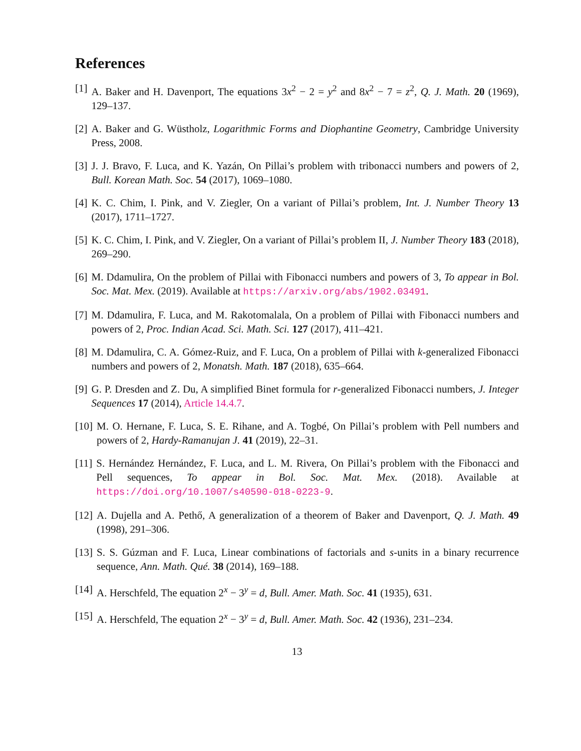References
[1] A. Baker and H. Davenport, The equations 3x<sup>2</sup> − 2 = y<sup>2</sup> and 8x<sup>2</sup> − 7 = z<sup>2</sup>, Q. J. Math. 20 (1969), 129–137.
[2] A. Baker and G. Wüstholz, Logarithmic Forms and Diophantine Geometry, Cambridge University Press, 2008.
[3] J. J. Bravo, F. Luca, and K. Yazán, On Pillai’s problem with tribonacci numbers and powers of 2, Bull. Korean Math. Soc. 54 (2017), 1069–1080.
[4] K. C. Chim, I. Pink, and V. Ziegler, On a variant of Pillai’s problem, Int. J. Number Theory 13 (2017), 1711–1727.
[5] K. C. Chim, I. Pink, and V. Ziegler, On a variant of Pillai’s problem II, J. Number Theory 183 (2018), 269–290.
[6] M. Ddamulira, On the problem of Pillai with Fibonacci numbers and powers of 3, To appear in Bol. Soc. Mat. Mex. (2019). Available at https://arxiv.org/abs/1902.03491.
[7] M. Ddamulira, F. Luca, and M. Rakotomalala, On a problem of Pillai with Fibonacci numbers and powers of 2, Proc. Indian Acad. Sci. Math. Sci. 127 (2017), 411–421.
[8] M. Ddamulira, C. A. Gómez-Ruiz, and F. Luca, On a problem of Pillai with k-generalized Fibonacci numbers and powers of 2, Monatsh. Math. 187 (2018), 635–664.
[9] G. P. Dresden and Z. Du, A simplified Binet formula for r-generalized Fibonacci numbers, J. Integer Sequences 17 (2014), Article 14.4.7.
[10] M. O. Hernane, F. Luca, S. E. Rihane, and A. Togbé, On Pillai’s problem with Pell numbers and powers of 2, Hardy-Ramanujan J. 41 (2019), 22–31.
[11] S. Hernández Hernández, F. Luca, and L. M. Rivera, On Pillai’s problem with the Fibonacci and Pell sequences, To appear in Bol. Soc. Mat. Mex. (2018). Available at https://doi.org/10.1007/s40590-018-0223-9.
[12] A. Dujella and A. Pethő, A generalization of a theorem of Baker and Davenport, Q. J. Math. 49 (1998), 291–306.
[13] S. S. Gúzman and F. Luca, Linear combinations of factorials and s-units in a binary recurrence sequence, Ann. Math. Qué. 38 (2014), 169–188.
[14] A. Herschfeld, The equation 2<sup>x</sup> − 3<sup>y</sup> = d, Bull. Amer. Math. Soc. 41 (1935), 631.
[15] A. Herschfeld, The equation 2<sup>x</sup> − 3<sup>y</sup> = d, Bull. Amer. Math. Soc. 42 (1936), 231–234.
13